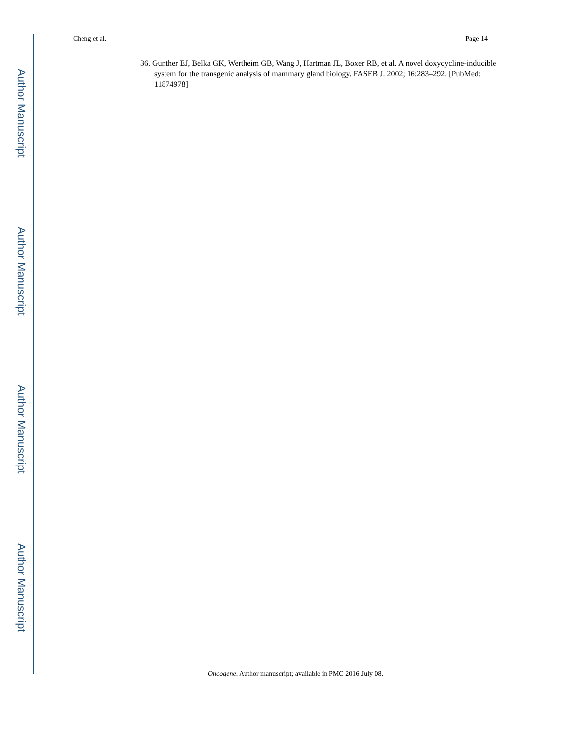Cheng et al. Page 14
36. Gunther EJ, Belka GK, Wertheim GB, Wang J, Hartman JL, Boxer RB, et al. A novel doxycycline-inducible system for the transgenic analysis of mammary gland biology. FASEB J. 2002; 16:283–292. [PubMed: 11874978]
Author Manuscript
Author Manuscript
Author Manuscript
Author Manuscript
Oncogene. Author manuscript; available in PMC 2016 July 08.